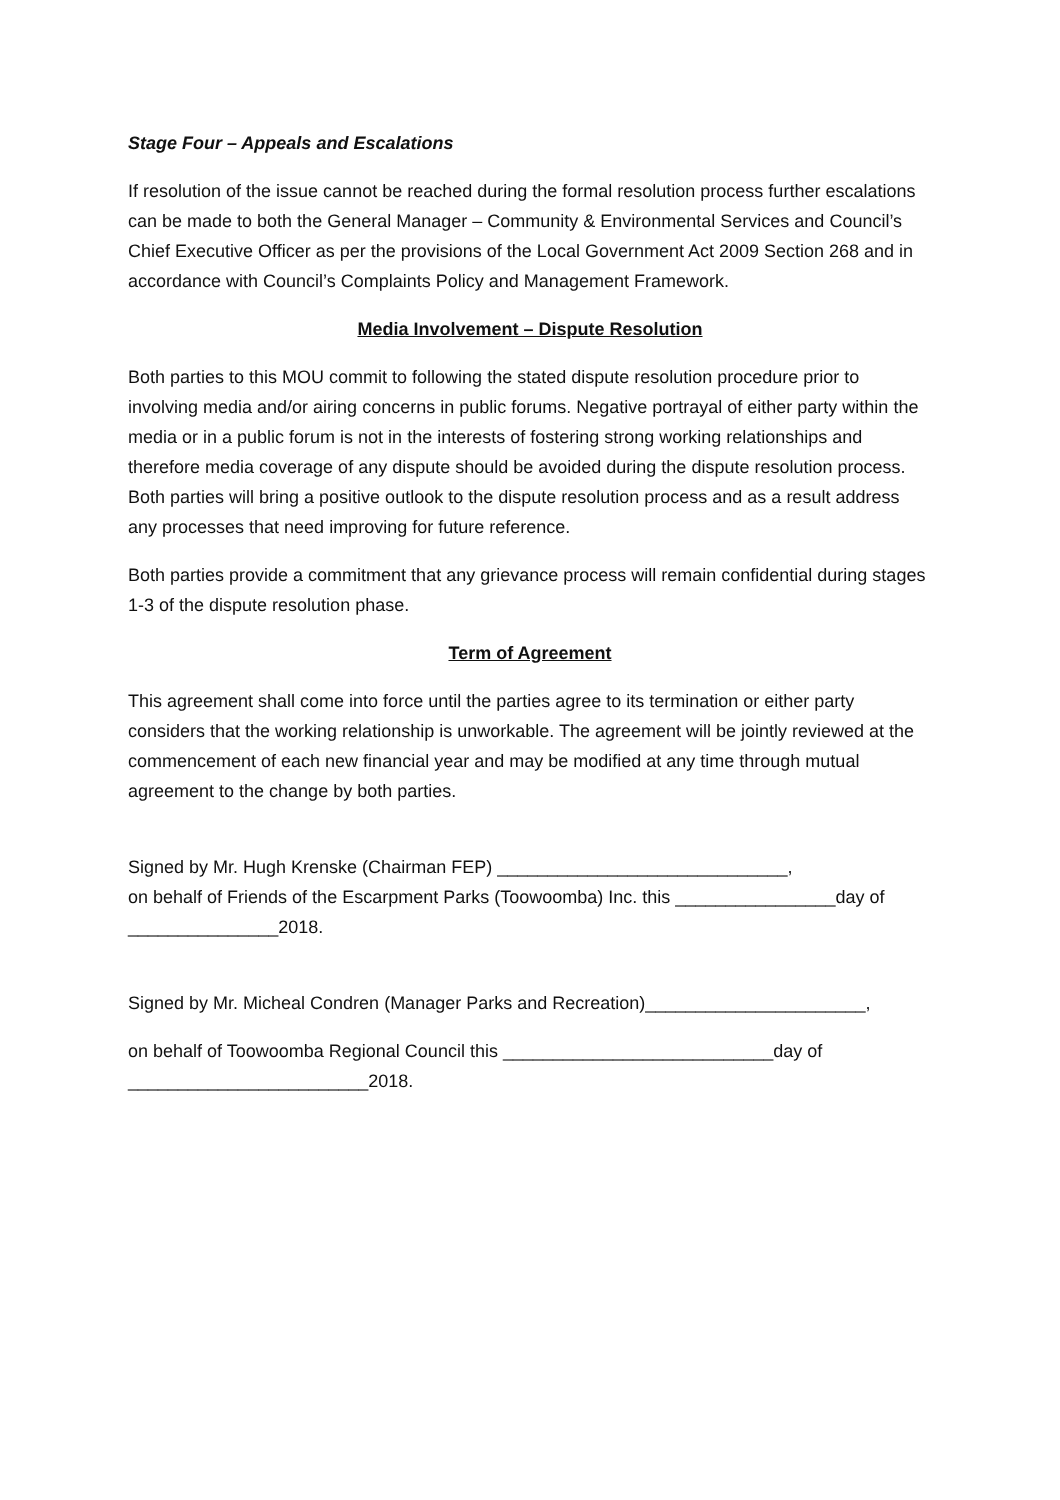Stage Four – Appeals and Escalations
If resolution of the issue cannot be reached during the formal resolution process further escalations can be made to both the General Manager – Community & Environmental Services and Council’s Chief Executive Officer as per the provisions of the Local Government Act 2009 Section 268 and in accordance with Council’s Complaints Policy and Management Framework.
Media Involvement – Dispute Resolution
Both parties to this MOU commit to following the stated dispute resolution procedure prior to involving media and/or airing concerns in public forums. Negative portrayal of either party within the media or in a public forum is not in the interests of fostering strong working relationships and therefore media coverage of any dispute should be avoided during the dispute resolution process. Both parties will bring a positive outlook to the dispute resolution process and as a result address any processes that need improving for future reference.
Both parties provide a commitment that any grievance process will remain confidential during stages 1-3 of the dispute resolution phase.
Term of Agreement
This agreement shall come into force until the parties agree to its termination or either party considers that the working relationship is unworkable. The agreement will be jointly reviewed at the commencement of each new financial year and may be modified at any time through mutual agreement to the change by both parties.
Signed by Mr. Hugh Krenske (Chairman FEP) _____________________________,
on behalf of Friends of the Escarpment Parks (Toowoomba) Inc. this ________________day of _______________2018.
Signed by Mr. Micheal Condren (Manager Parks and Recreation)______________________,
on behalf of Toowoomba Regional Council this ___________________________day of ________________________2018.